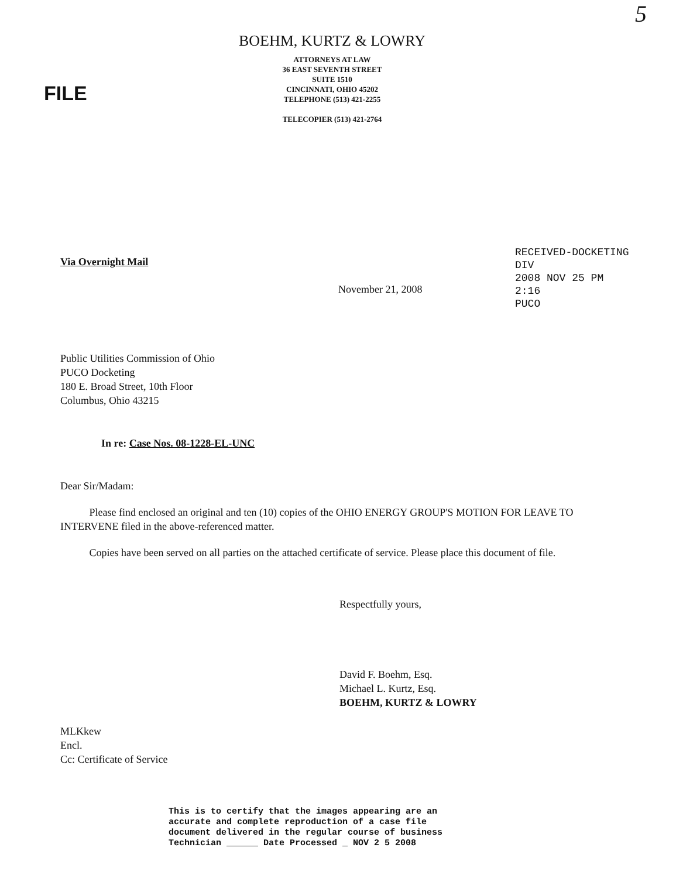5
BOEHM, KURTZ & LOWRY
ATTORNEYS AT LAW
36 EAST SEVENTH STREET
SUITE 1510
CINCINNATI, OHIO 45202
TELEPHONE (513) 421-2255
TELECOPIER (513) 421-2764
FILE
RECEIVED-DOCKETING DIV
2008 NOV 25 PM 2:16
PUCO
Via Overnight Mail
November 21, 2008
Public Utilities Commission of Ohio
PUCO Docketing
180 E. Broad Street, 10th Floor
Columbus, Ohio 43215
In re: Case Nos. 08-1228-EL-UNC
Dear Sir/Madam:
Please find enclosed an original and ten (10) copies of the OHIO ENERGY GROUP'S MOTION FOR LEAVE TO INTERVENE filed in the above-referenced matter.
Copies have been served on all parties on the attached certificate of service. Please place this document of file.
Respectfully yours,
David F. Boehm, Esq.
Michael L. Kurtz, Esq.
BOEHM, KURTZ & LOWRY
MLKkew
Encl.
Cc: Certificate of Service
This is to certify that the images appearing are an
accurate and complete reproduction of a case file
document delivered in the regular course of business
Technician ______ Date Processed _ NOV 2 5 2008